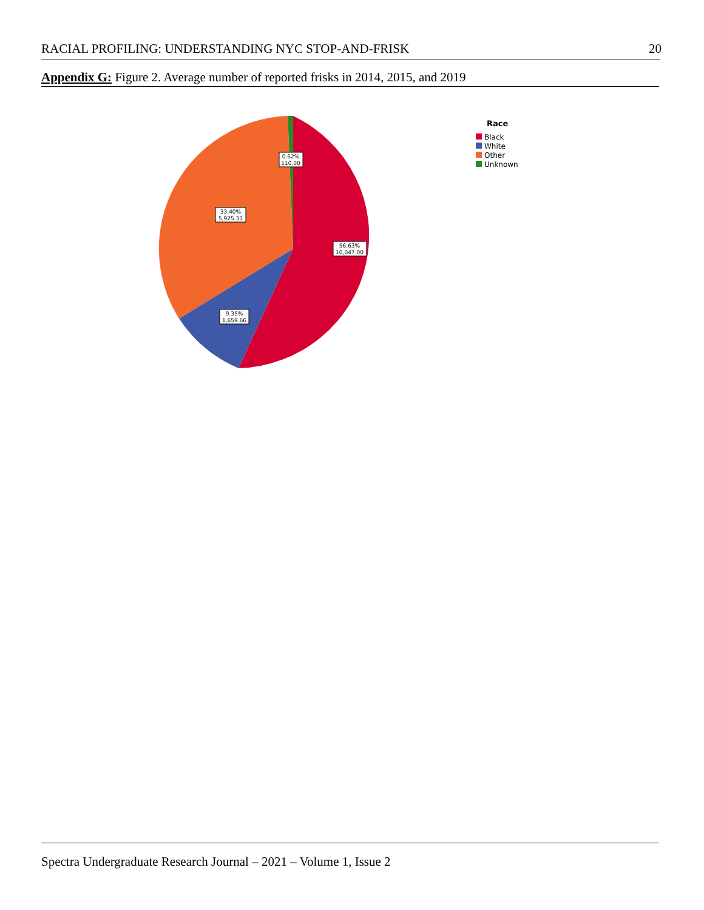RACIAL PROFILING: UNDERSTANDING NYC STOP-AND-FRISK 20
Appendix G: Figure 2. Average number of reported frisks in 2014, 2015, and 2019
56.63%
10,047.00
9.35%
1,659.66
33.40%
5,925.33
0.62%
110.00
Race
Black
White
Other
Unknown
Spectra Undergraduate Research Journal – 2021 – Volume 1, Issue 2